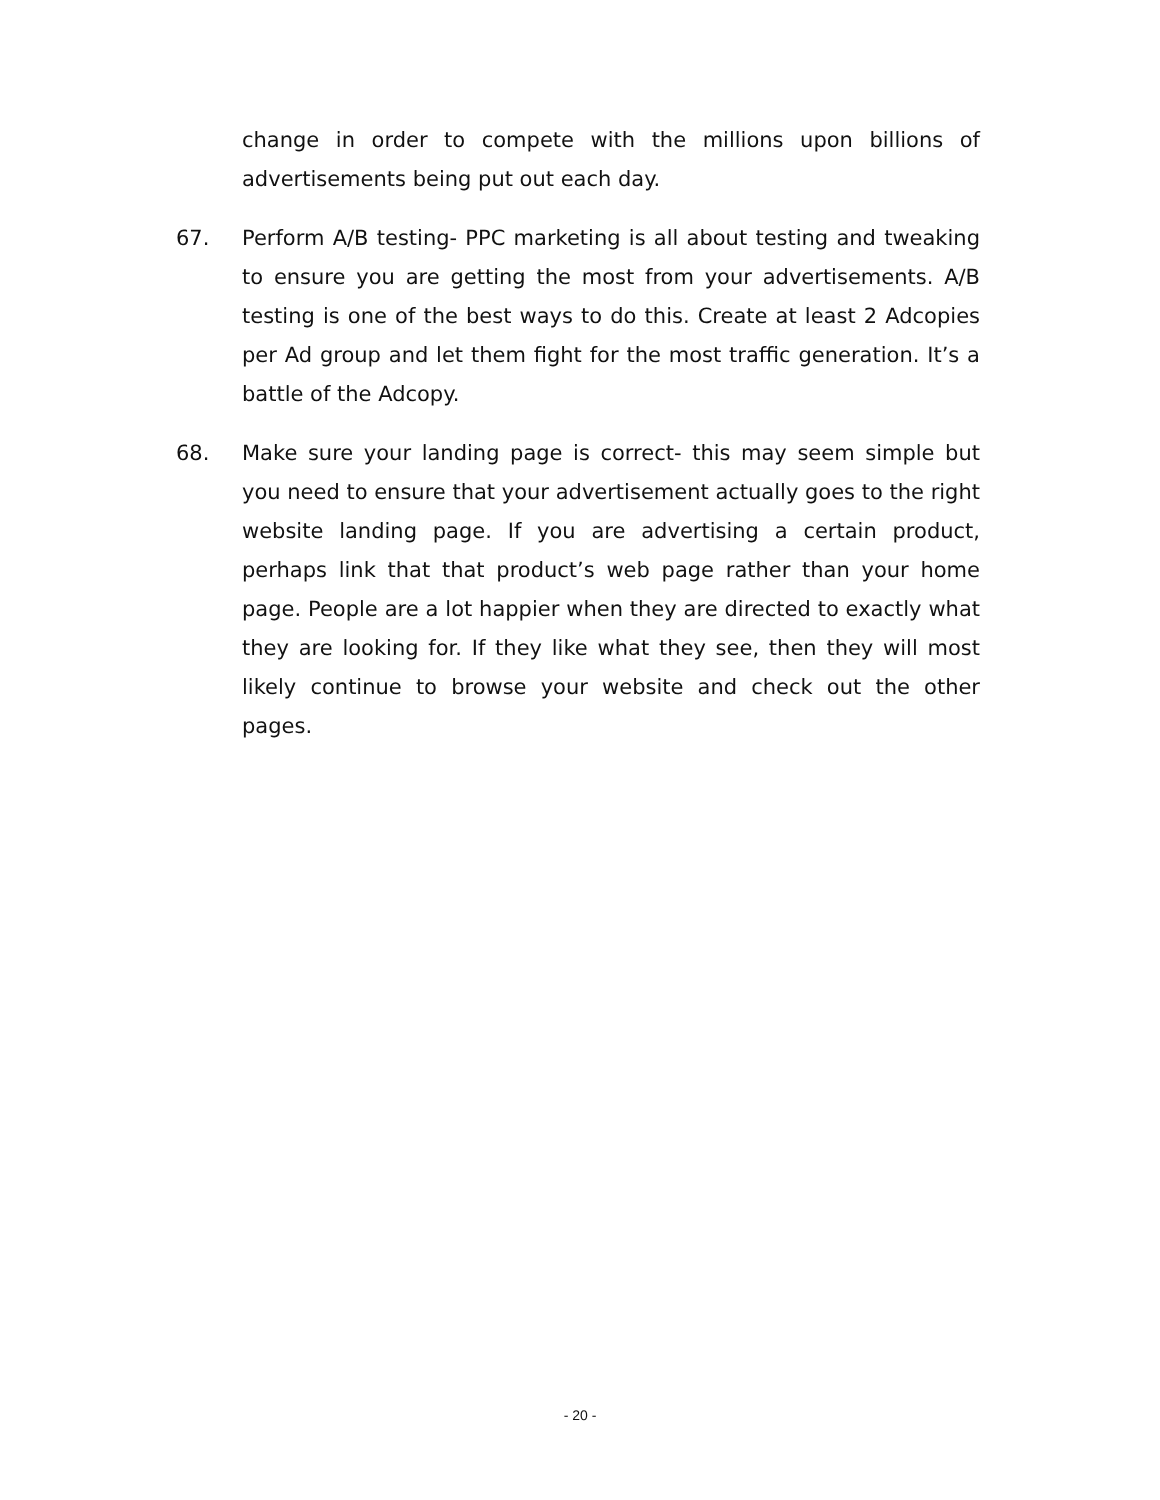change in order to compete with the millions upon billions of advertisements being put out each day.
67. Perform A/B testing- PPC marketing is all about testing and tweaking to ensure you are getting the most from your advertisements. A/B testing is one of the best ways to do this. Create at least 2 Adcopies per Ad group and let them fight for the most traffic generation. It’s a battle of the Adcopy.
68. Make sure your landing page is correct- this may seem simple but you need to ensure that your advertisement actually goes to the right website landing page. If you are advertising a certain product, perhaps link that that product’s web page rather than your home page. People are a lot happier when they are directed to exactly what they are looking for. If they like what they see, then they will most likely continue to browse your website and check out the other pages.
- 20 -